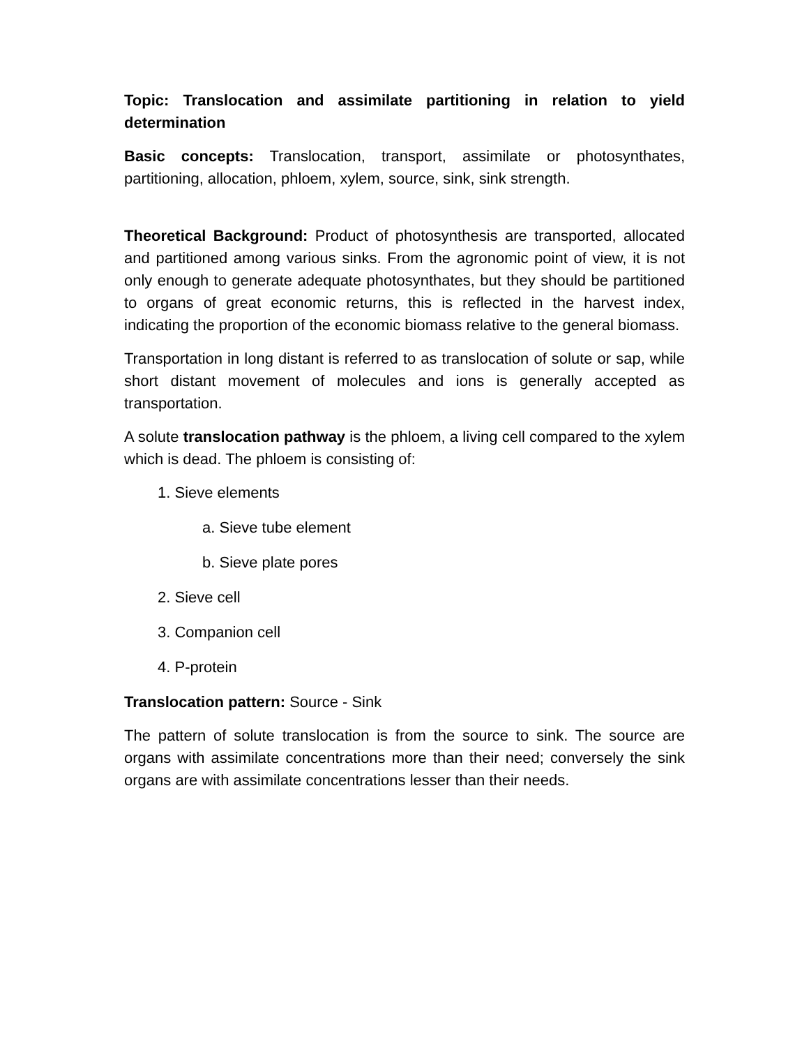Topic: Translocation and assimilate partitioning in relation to yield determination
Basic concepts: Translocation, transport, assimilate or photosynthates, partitioning, allocation, phloem, xylem, source, sink, sink strength.
Theoretical Background: Product of photosynthesis are transported, allocated and partitioned among various sinks. From the agronomic point of view, it is not only enough to generate adequate photosynthates, but they should be partitioned to organs of great economic returns, this is reflected in the harvest index, indicating the proportion of the economic biomass relative to the general biomass.
Transportation in long distant is referred to as translocation of solute or sap, while short distant movement of molecules and ions is generally accepted as transportation.
A solute translocation pathway is the phloem, a living cell compared to the xylem which is dead. The phloem is consisting of:
1. Sieve elements
a. Sieve tube element
b. Sieve plate pores
2. Sieve cell
3. Companion cell
4. P-protein
Translocation pattern: Source - Sink
The pattern of solute translocation is from the source to sink. The source are organs with assimilate concentrations more than their need; conversely the sink organs are with assimilate concentrations lesser than their needs.